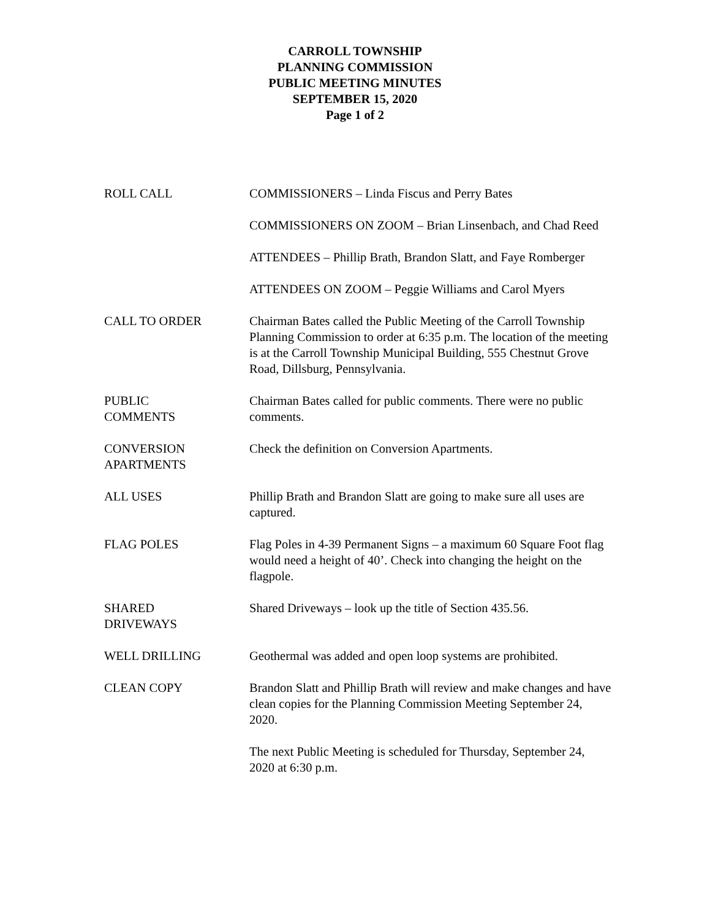CARROLL TOWNSHIP
PLANNING COMMISSION
PUBLIC MEETING MINUTES
SEPTEMBER 15, 2020
Page 1 of 2
ROLL CALL COMMISSIONERS – Linda Fiscus and Perry Bates
COMMISSIONERS ON ZOOM – Brian Linsenbach, and Chad Reed
ATTENDEES – Phillip Brath, Brandon Slatt, and Faye Romberger
ATTENDEES ON ZOOM – Peggie Williams and Carol Myers
CALL TO ORDER Chairman Bates called the Public Meeting of the Carroll Township Planning Commission to order at 6:35 p.m. The location of the meeting is at the Carroll Township Municipal Building, 555 Chestnut Grove Road, Dillsburg, Pennsylvania.
PUBLIC
COMMENTS
Chairman Bates called for public comments. There were no public comments.
CONVERSION
APARTMENTS
Check the definition on Conversion Apartments.
ALL USES Phillip Brath and Brandon Slatt are going to make sure all uses are captured.
FLAG POLES Flag Poles in 4-39 Permanent Signs – a maximum 60 Square Foot flag would need a height of 40’. Check into changing the height on the flagpole.
SHARED
DRIVEWAYS
Shared Driveways – look up the title of Section 435.56.
WELL DRILLING Geothermal was added and open loop systems are prohibited.
CLEAN COPY Brandon Slatt and Phillip Brath will review and make changes and have clean copies for the Planning Commission Meeting September 24, 2020.
The next Public Meeting is scheduled for Thursday, September 24, 2020 at 6:30 p.m.